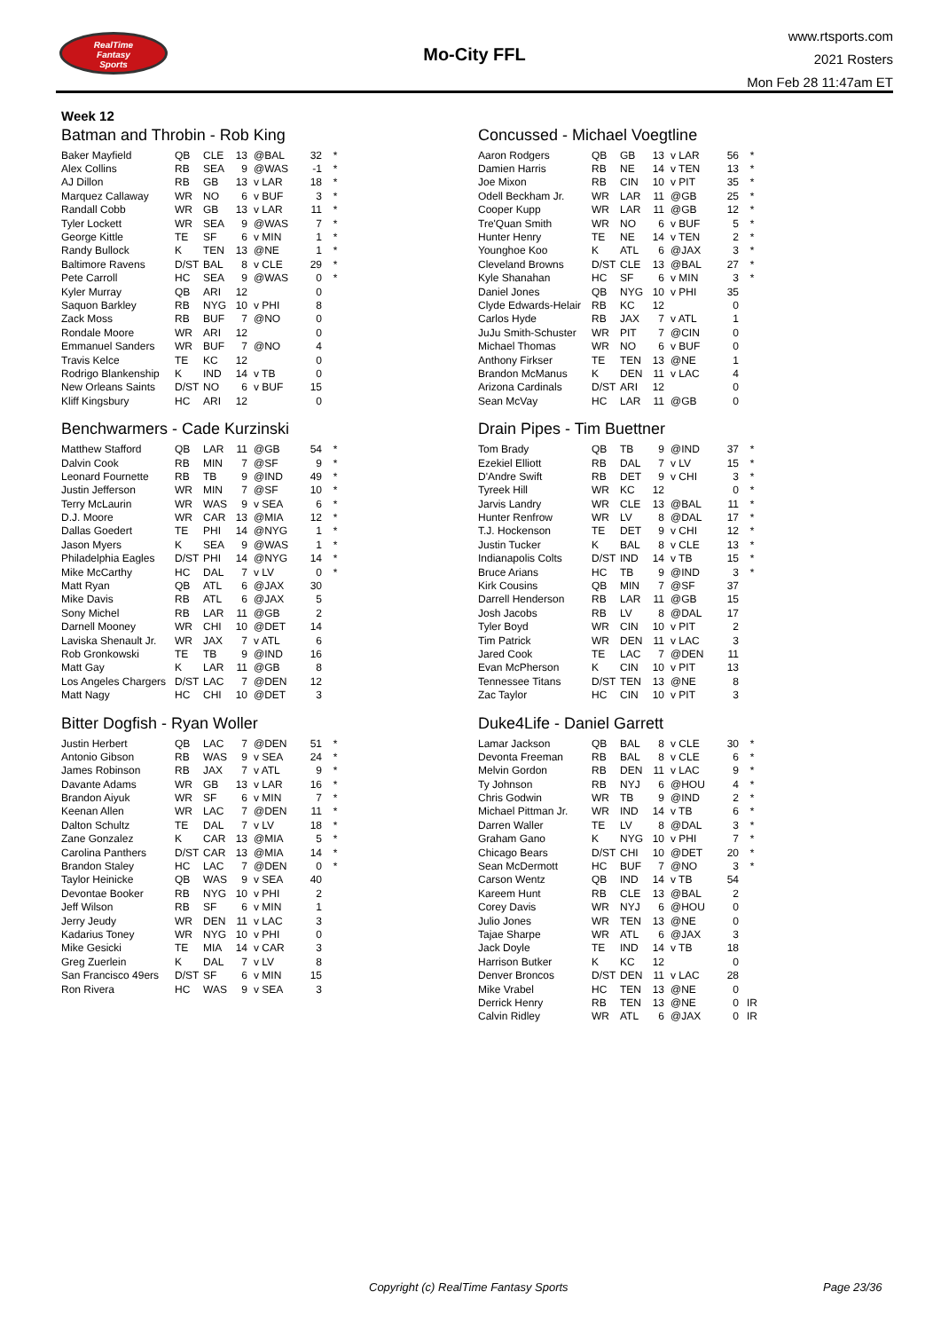RealTime
Fantasy
Sports
Mo-City FFL
www.rtsports.com
2021 Rosters
Mon Feb 28 11:47am ET
Week 12
Batman and Throbin - Rob King
| Baker Mayfield | QB | CLE | 13 | @BAL | 32 | * |
| Alex Collins | RB | SEA | 9 | @WAS | -1 | * |
| AJ Dillon | RB | GB | 13 | v LAR | 18 | * |
| Marquez Callaway | WR | NO | 6 | v BUF | 3 | * |
| Randall Cobb | WR | GB | 13 | v LAR | 11 | * |
| Tyler Lockett | WR | SEA | 9 | @WAS | 7 | * |
| George Kittle | TE | SF | 6 | v MIN | 1 | * |
| Randy Bullock | K | TEN | 13 | @NE | 1 | * |
| Baltimore Ravens | D/ST | BAL | 8 | v CLE | 29 | * |
| Pete Carroll | HC | SEA | 9 | @WAS | 0 | * |
| Kyler Murray | QB | ARI | 12 | | 0 | |
| Saquon Barkley | RB | NYG | 10 | v PHI | 8 | |
| Zack Moss | RB | BUF | 7 | @NO | 0 | |
| Rondale Moore | WR | ARI | 12 | | 0 | |
| Emmanuel Sanders | WR | BUF | 7 | @NO | 4 | |
| Travis Kelce | TE | KC | 12 | | 0 | |
| Rodrigo Blankenship | K | IND | 14 | v TB | 0 | |
| New Orleans Saints | D/ST | NO | 6 | v BUF | 15 | |
| Kliff Kingsbury | HC | ARI | 12 | | 0 | |
Benchwarmers - Cade Kurzinski
| Matthew Stafford | QB | LAR | 11 | @GB | 54 | * |
| Dalvin Cook | RB | MIN | 7 | @SF | 9 | * |
| Leonard Fournette | RB | TB | 9 | @IND | 49 | * |
| Justin Jefferson | WR | MIN | 7 | @SF | 10 | * |
| Terry McLaurin | WR | WAS | 9 | v SEA | 6 | * |
| D.J. Moore | WR | CAR | 13 | @MIA | 12 | * |
| Dallas Goedert | TE | PHI | 14 | @NYG | 1 | * |
| Jason Myers | K | SEA | 9 | @WAS | 1 | * |
| Philadelphia Eagles | D/ST | PHI | 14 | @NYG | 14 | * |
| Mike McCarthy | HC | DAL | 7 | v LV | 0 | * |
| Matt Ryan | QB | ATL | 6 | @JAX | 30 | |
| Mike Davis | RB | ATL | 6 | @JAX | 5 | |
| Sony Michel | RB | LAR | 11 | @GB | 2 | |
| Darnell Mooney | WR | CHI | 10 | @DET | 14 | |
| Laviska Shenault Jr. | WR | JAX | 7 | v ATL | 6 | |
| Rob Gronkowski | TE | TB | 9 | @IND | 16 | |
| Matt Gay | K | LAR | 11 | @GB | 8 | |
| Los Angeles Chargers | D/ST | LAC | 7 | @DEN | 12 | |
| Matt Nagy | HC | CHI | 10 | @DET | 3 | |
Bitter Dogfish - Ryan Woller
| Justin Herbert | QB | LAC | 7 | @DEN | 51 | * |
| Antonio Gibson | RB | WAS | 9 | v SEA | 24 | * |
| James Robinson | RB | JAX | 7 | v ATL | 9 | * |
| Davante Adams | WR | GB | 13 | v LAR | 16 | * |
| Brandon Aiyuk | WR | SF | 6 | v MIN | 7 | * |
| Keenan Allen | WR | LAC | 7 | @DEN | 11 | * |
| Dalton Schultz | TE | DAL | 7 | v LV | 18 | * |
| Zane Gonzalez | K | CAR | 13 | @MIA | 5 | * |
| Carolina Panthers | D/ST | CAR | 13 | @MIA | 14 | * |
| Brandon Staley | HC | LAC | 7 | @DEN | 0 | * |
| Taylor Heinicke | QB | WAS | 9 | v SEA | 40 | |
| Devontae Booker | RB | NYG | 10 | v PHI | 2 | |
| Jeff Wilson | RB | SF | 6 | v MIN | 1 | |
| Jerry Jeudy | WR | DEN | 11 | v LAC | 3 | |
| Kadarius Toney | WR | NYG | 10 | v PHI | 0 | |
| Mike Gesicki | TE | MIA | 14 | v CAR | 3 | |
| Greg Zuerlein | K | DAL | 7 | v LV | 8 | |
| San Francisco 49ers | D/ST | SF | 6 | v MIN | 15 | |
| Ron Rivera | HC | WAS | 9 | v SEA | 3 | |
Concussed - Michael Voegtline
| Aaron Rodgers | QB | GB | 13 | v LAR | 56 | * |
| Damien Harris | RB | NE | 14 | v TEN | 13 | * |
| Joe Mixon | RB | CIN | 10 | v PIT | 35 | * |
| Odell Beckham Jr. | WR | LAR | 11 | @GB | 25 | * |
| Cooper Kupp | WR | LAR | 11 | @GB | 12 | * |
| Tre'Quan Smith | WR | NO | 6 | v BUF | 5 | * |
| Hunter Henry | TE | NE | 14 | v TEN | 2 | * |
| Younghoe Koo | K | ATL | 6 | @JAX | 3 | * |
| Cleveland Browns | D/ST | CLE | 13 | @BAL | 27 | * |
| Kyle Shanahan | HC | SF | 6 | v MIN | 3 | * |
| Daniel Jones | QB | NYG | 10 | v PHI | 35 | |
| Clyde Edwards-Helair | RB | KC | 12 | | 0 | |
| Carlos Hyde | RB | JAX | 7 | v ATL | 1 | |
| JuJu Smith-Schuster | WR | PIT | 7 | @CIN | 0 | |
| Michael Thomas | WR | NO | 6 | v BUF | 0 | |
| Anthony Firkser | TE | TEN | 13 | @NE | 1 | |
| Brandon McManus | K | DEN | 11 | v LAC | 4 | |
| Arizona Cardinals | D/ST | ARI | 12 | | 0 | |
| Sean McVay | HC | LAR | 11 | @GB | 0 | |
Drain Pipes - Tim Buettner
| Tom Brady | QB | TB | 9 | @IND | 37 | * |
| Ezekiel Elliott | RB | DAL | 7 | v LV | 15 | * |
| D'Andre Swift | RB | DET | 9 | v CHI | 3 | * |
| Tyreek Hill | WR | KC | 12 | | 0 | * |
| Jarvis Landry | WR | CLE | 13 | @BAL | 11 | * |
| Hunter Renfrow | WR | LV | 8 | @DAL | 17 | * |
| T.J. Hockenson | TE | DET | 9 | v CHI | 12 | * |
| Justin Tucker | K | BAL | 8 | v CLE | 13 | * |
| Indianapolis Colts | D/ST | IND | 14 | v TB | 15 | * |
| Bruce Arians | HC | TB | 9 | @IND | 3 | * |
| Kirk Cousins | QB | MIN | 7 | @SF | 37 | |
| Darrell Henderson | RB | LAR | 11 | @GB | 15 | |
| Josh Jacobs | RB | LV | 8 | @DAL | 17 | |
| Tyler Boyd | WR | CIN | 10 | v PIT | 2 | |
| Tim Patrick | WR | DEN | 11 | v LAC | 3 | |
| Jared Cook | TE | LAC | 7 | @DEN | 11 | |
| Evan McPherson | K | CIN | 10 | v PIT | 13 | |
| Tennessee Titans | D/ST | TEN | 13 | @NE | 8 | |
| Zac Taylor | HC | CIN | 10 | v PIT | 3 | |
Duke4Life - Daniel Garrett
| Lamar Jackson | QB | BAL | 8 | v CLE | 30 | * |
| Devonta Freeman | RB | BAL | 8 | v CLE | 6 | * |
| Melvin Gordon | RB | DEN | 11 | v LAC | 9 | * |
| Ty Johnson | RB | NYJ | 6 | @HOU | 4 | * |
| Chris Godwin | WR | TB | 9 | @IND | 2 | * |
| Michael Pittman Jr. | WR | IND | 14 | v TB | 6 | * |
| Darren Waller | TE | LV | 8 | @DAL | 3 | * |
| Graham Gano | K | NYG | 10 | v PHI | 7 | * |
| Chicago Bears | D/ST | CHI | 10 | @DET | 20 | * |
| Sean McDermott | HC | BUF | 7 | @NO | 3 | * |
| Carson Wentz | QB | IND | 14 | v TB | 54 | |
| Kareem Hunt | RB | CLE | 13 | @BAL | 2 | |
| Corey Davis | WR | NYJ | 6 | @HOU | 0 | |
| Julio Jones | WR | TEN | 13 | @NE | 0 | |
| Tajae Sharpe | WR | ATL | 6 | @JAX | 3 | |
| Jack Doyle | TE | IND | 14 | v TB | 18 | |
| Harrison Butker | K | KC | 12 | | 0 | |
| Denver Broncos | D/ST | DEN | 11 | v LAC | 28 | |
| Mike Vrabel | HC | TEN | 13 | @NE | 0 | |
| Derrick Henry | RB | TEN | 13 | @NE | 0 | IR |
| Calvin Ridley | WR | ATL | 6 | @JAX | 0 | IR |
Copyright (c) RealTime Fantasy Sports Page 23/36